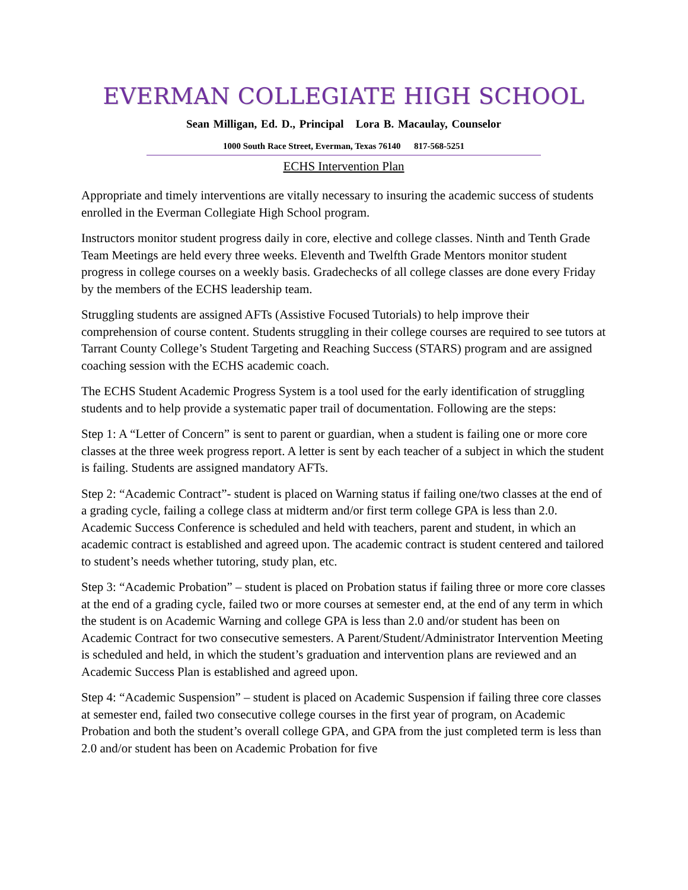EVERMAN COLLEGIATE HIGH SCHOOL
Sean Milligan, Ed. D., Principal Lora B. Macaulay, Counselor
1000 South Race Street, Everman, Texas 76140 817-568-5251
ECHS Intervention Plan
Appropriate and timely interventions are vitally necessary to insuring the academic success of students enrolled in the Everman Collegiate High School program.
Instructors monitor student progress daily in core, elective and college classes. Ninth and Tenth Grade Team Meetings are held every three weeks. Eleventh and Twelfth Grade Mentors monitor student progress in college courses on a weekly basis. Gradechecks of all college classes are done every Friday by the members of the ECHS leadership team.
Struggling students are assigned AFTs (Assistive Focused Tutorials) to help improve their comprehension of course content. Students struggling in their college courses are required to see tutors at Tarrant County College’s Student Targeting and Reaching Success (STARS) program and are assigned coaching session with the ECHS academic coach.
The ECHS Student Academic Progress System is a tool used for the early identification of struggling students and to help provide a systematic paper trail of documentation. Following are the steps:
Step 1: A “Letter of Concern” is sent to parent or guardian, when a student is failing one or more core classes at the three week progress report. A letter is sent by each teacher of a subject in which the student is failing. Students are assigned mandatory AFTs.
Step 2: “Academic Contract”- student is placed on Warning status if failing one/two classes at the end of a grading cycle, failing a college class at midterm and/or first term college GPA is less than 2.0. Academic Success Conference is scheduled and held with teachers, parent and student, in which an academic contract is established and agreed upon. The academic contract is student centered and tailored to student’s needs whether tutoring, study plan, etc.
Step 3: “Academic Probation” – student is placed on Probation status if failing three or more core classes at the end of a grading cycle, failed two or more courses at semester end, at the end of any term in which the student is on Academic Warning and college GPA is less than 2.0 and/or student has been on Academic Contract for two consecutive semesters. A Parent/Student/Administrator Intervention Meeting is scheduled and held, in which the student’s graduation and intervention plans are reviewed and an Academic Success Plan is established and agreed upon.
Step 4: “Academic Suspension” – student is placed on Academic Suspension if failing three core classes at semester end, failed two consecutive college courses in the first year of program, on Academic Probation and both the student’s overall college GPA, and GPA from the just completed term is less than 2.0 and/or student has been on Academic Probation for five